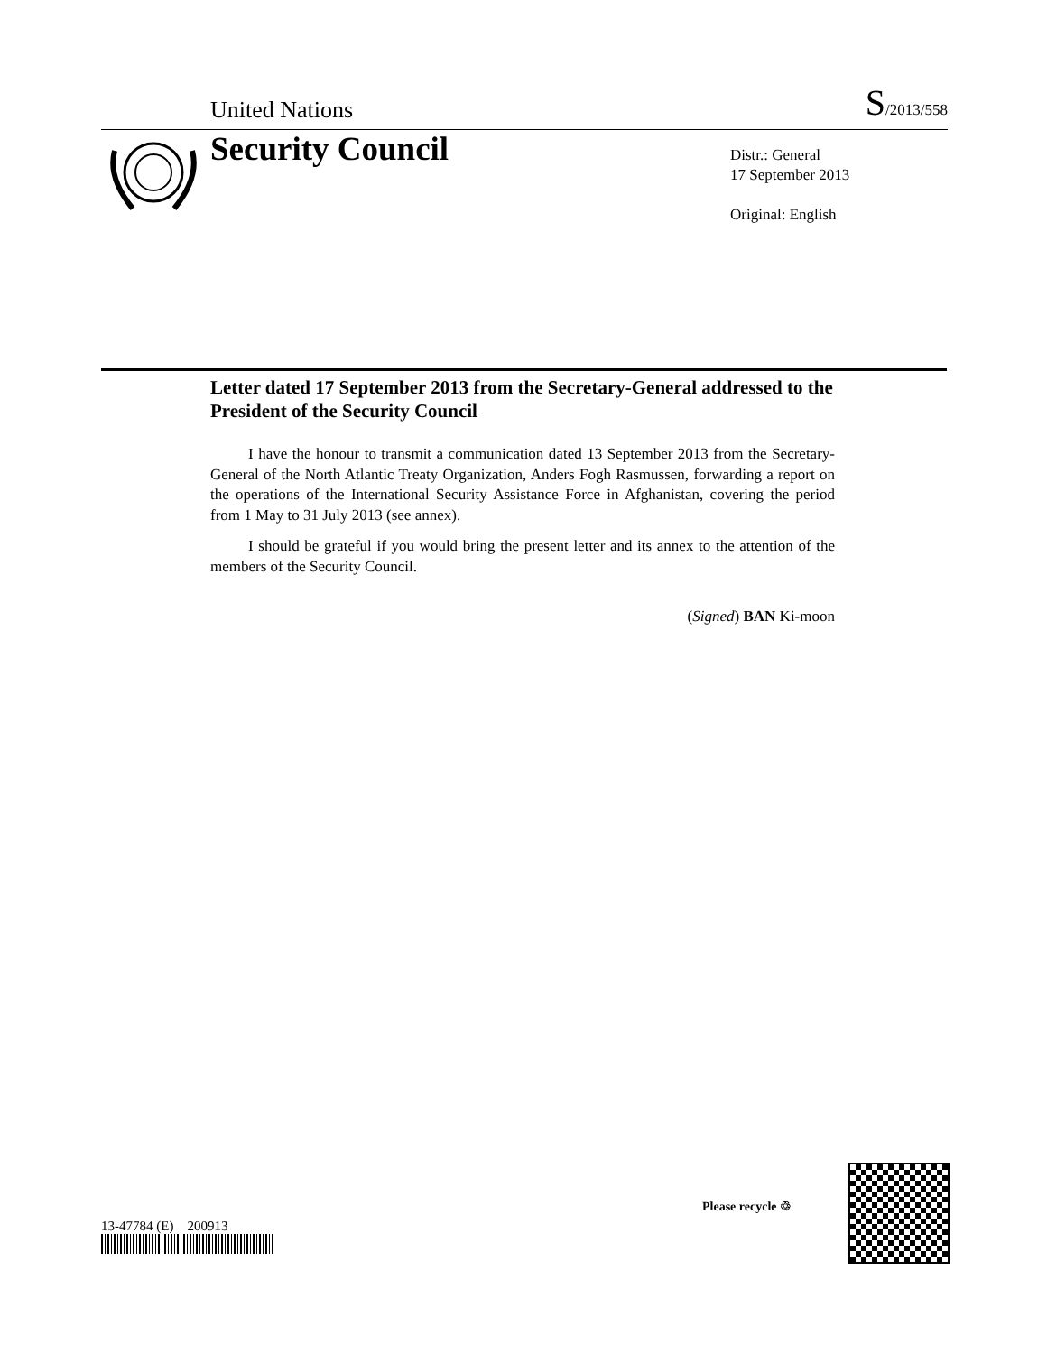United Nations S/2013/558
Security Council
Distr.: General
17 September 2013
Original: English
Letter dated 17 September 2013 from the Secretary-General addressed to the President of the Security Council
I have the honour to transmit a communication dated 13 September 2013 from the Secretary-General of the North Atlantic Treaty Organization, Anders Fogh Rasmussen, forwarding a report on the operations of the International Security Assistance Force in Afghanistan, covering the period from 1 May to 31 July 2013 (see annex).
I should be grateful if you would bring the present letter and its annex to the attention of the members of the Security Council.
(Signed) BAN Ki-moon
13-47784 (E) 200913
Please recycle ♲